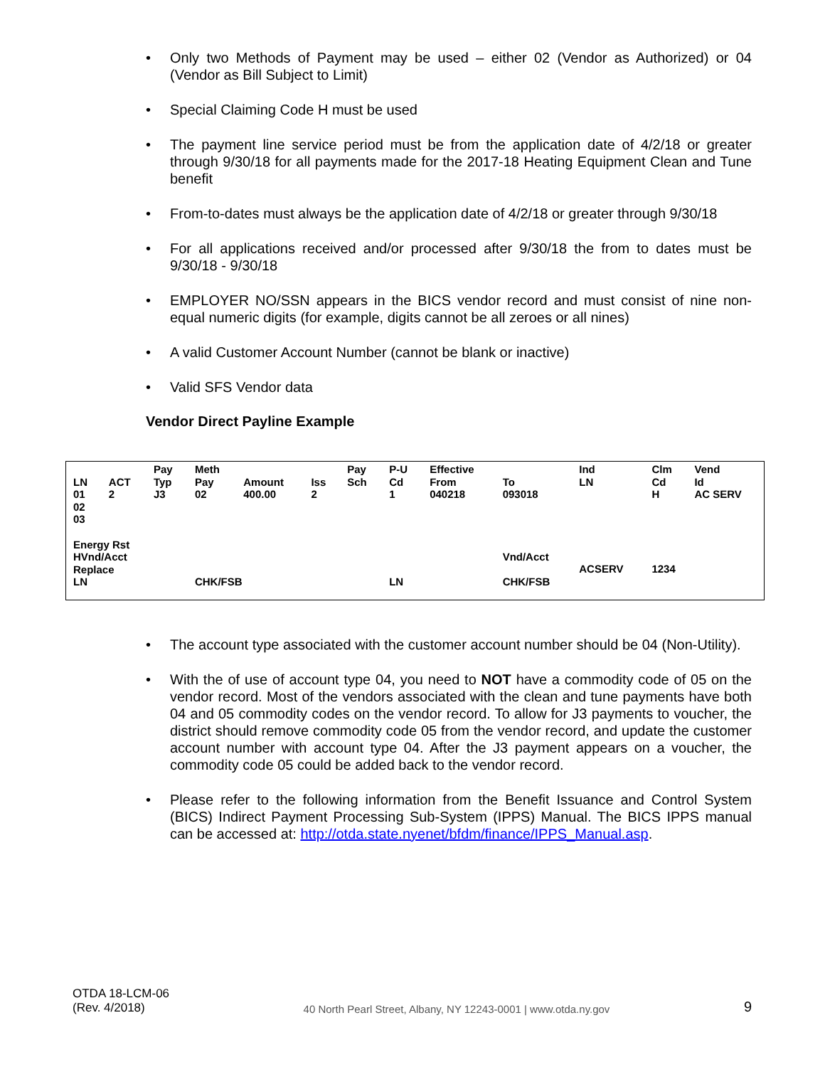• Only two Methods of Payment may be used – either 02 (Vendor as Authorized) or 04 (Vendor as Bill Subject to Limit)
• Special Claiming Code H must be used
• The payment line service period must be from the application date of 4/2/18 or greater through 9/30/18 for all payments made for the 2017-18 Heating Equipment Clean and Tune benefit
• From-to-dates must always be the application date of 4/2/18 or greater through 9/30/18
• For all applications received and/or processed after 9/30/18 the from to dates must be 9/30/18 - 9/30/18
• EMPLOYER NO/SSN appears in the BICS vendor record and must consist of nine non-equal numeric digits (for example, digits cannot be all zeroes or all nines)
• A valid Customer Account Number (cannot be blank or inactive)
• Valid SFS Vendor data
Vendor Direct Payline Example
| LN 01 02 03 | ACT 2 | Pay Typ J3 | Meth Pay 02 | Amount 400.00 | Iss 2 | Pay Sch | P-U Cd 1 | Effective From 040218 | To 093018 | Ind LN | Clm Cd H | Vend Id AC SERV |
| Energy Rst HVnd/Acct Replace LN | | | CHK/FSB | | | | LN | | Vnd/Acct CHK/FSB | ACSERV | 1234 | |
• The account type associated with the customer account number should be 04 (Non-Utility).
• With the of use of account type 04, you need to NOT have a commodity code of 05 on the vendor record. Most of the vendors associated with the clean and tune payments have both 04 and 05 commodity codes on the vendor record. To allow for J3 payments to voucher, the district should remove commodity code 05 from the vendor record, and update the customer account number with account type 04. After the J3 payment appears on a voucher, the commodity code 05 could be added back to the vendor record.
• Please refer to the following information from the Benefit Issuance and Control System (BICS) Indirect Payment Processing Sub-System (IPPS) Manual. The BICS IPPS manual can be accessed at: http://otda.state.nyenet/bfdm/finance/IPPS_Manual.asp.
OTDA 18-LCM-06
(Rev. 4/2018)
40 North Pearl Street, Albany, NY 12243-0001 | www.otda.ny.gov
9